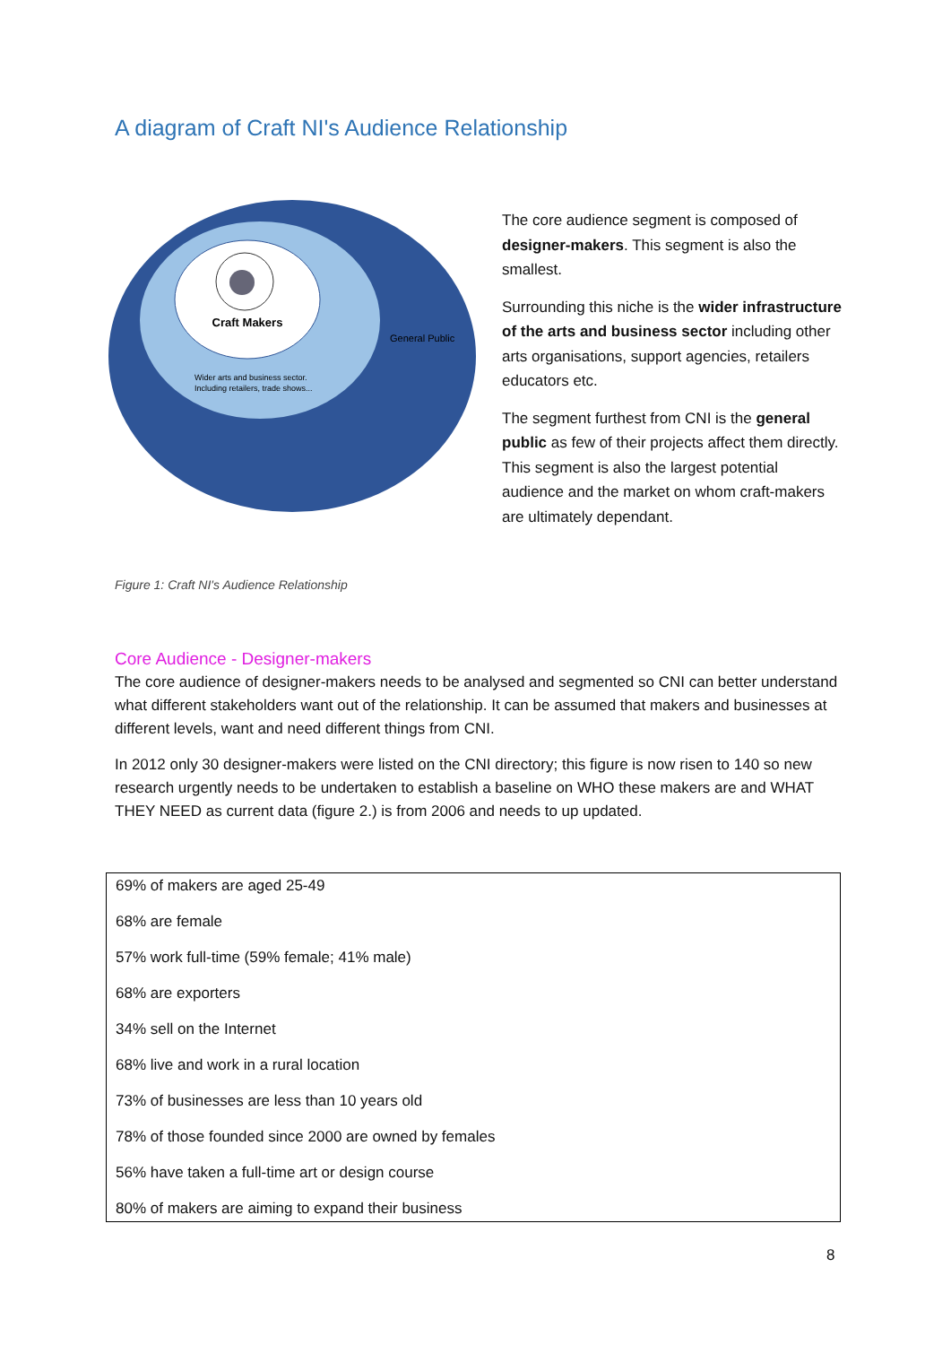A diagram of Craft NI's Audience Relationship
Craft Makers
General Public
Wider arts and business sector.
Including retailers, trade shows...
The core audience segment is composed of designer-makers. This segment is also the smallest.
Surrounding this niche is the wider infrastructure of the arts and business sector including other arts organisations, support agencies, retailers educators etc.
The segment furthest from CNI is the general public as few of their projects affect them directly. This segment is also the largest potential audience and the market on whom craft-makers are ultimately dependant.
Figure 1: Craft NI's Audience Relationship
Core Audience - Designer-makers
The core audience of designer-makers needs to be analysed and segmented so CNI can better understand what different stakeholders want out of the relationship. It can be assumed that makers and businesses at different levels, want and need different things from CNI.
In 2012 only 30 designer-makers were listed on the CNI directory; this figure is now risen to 140 so new research urgently needs to be undertaken to establish a baseline on WHO these makers are and WHAT THEY NEED as current data (figure 2.) is from 2006 and needs to up updated.
69% of makers are aged 25-49
68% are female
57% work full-time (59% female; 41% male)
68% are exporters
34% sell on the Internet
68% live and work in a rural location
73% of businesses are less than 10 years old
78% of those founded since 2000 are owned by females
56% have taken a full-time art or design course
80% of makers are aiming to expand their business
8